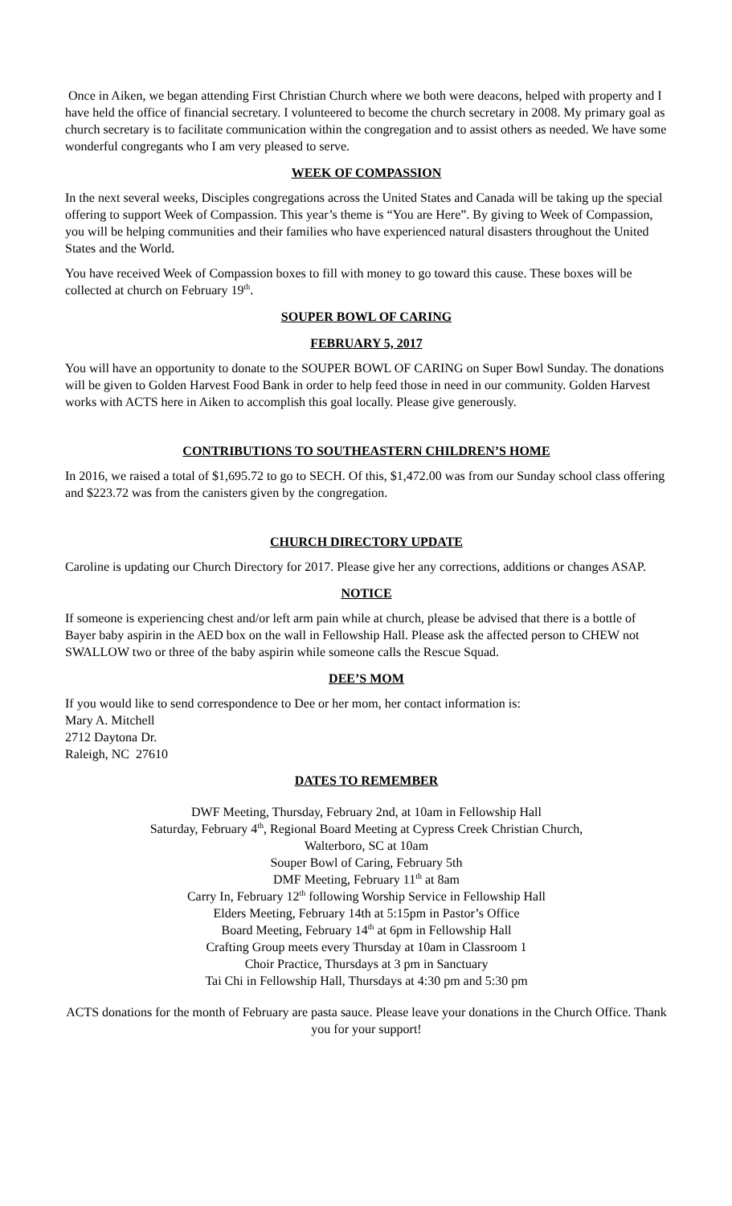Once in Aiken, we began attending First Christian Church where we both were deacons, helped with property and I have held the office of financial secretary. I volunteered to become the church secretary in 2008. My primary goal as church secretary is to facilitate communication within the congregation and to assist others as needed. We have some wonderful congregants who I am very pleased to serve.
WEEK OF COMPASSION
In the next several weeks, Disciples congregations across the United States and Canada will be taking up the special offering to support Week of Compassion. This year’s theme is “You are Here”. By giving to Week of Compassion, you will be helping communities and their families who have experienced natural disasters throughout the United States and the World.
You have received Week of Compassion boxes to fill with money to go toward this cause. These boxes will be collected at church on February 19<sup>th</sup>.
SOUPER BOWL OF CARING
FEBRUARY 5, 2017
You will have an opportunity to donate to the SOUPER BOWL OF CARING on Super Bowl Sunday. The donations will be given to Golden Harvest Food Bank in order to help feed those in need in our community. Golden Harvest works with ACTS here in Aiken to accomplish this goal locally. Please give generously.
CONTRIBUTIONS TO SOUTHEASTERN CHILDREN’S HOME
In 2016, we raised a total of $1,695.72 to go to SECH. Of this, $1,472.00 was from our Sunday school class offering and $223.72 was from the canisters given by the congregation.
CHURCH DIRECTORY UPDATE
Caroline is updating our Church Directory for 2017. Please give her any corrections, additions or changes ASAP.
NOTICE
If someone is experiencing chest and/or left arm pain while at church, please be advised that there is a bottle of Bayer baby aspirin in the AED box on the wall in Fellowship Hall. Please ask the affected person to CHEW not SWALLOW two or three of the baby aspirin while someone calls the Rescue Squad.
DEE’S MOM
If you would like to send correspondence to Dee or her mom, her contact information is:
Mary A. Mitchell
2712 Daytona Dr.
Raleigh, NC 27610
DATES TO REMEMBER
DWF Meeting, Thursday, February 2nd, at 10am in Fellowship Hall
Saturday, February 4<sup>th</sup>, Regional Board Meeting at Cypress Creek Christian Church,
Walterboro, SC at 10am
Souper Bowl of Caring, February 5th
DMF Meeting, February 11<sup>th</sup> at 8am
Carry In, February 12<sup>th</sup> following Worship Service in Fellowship Hall
Elders Meeting, February 14th at 5:15pm in Pastor’s Office
Board Meeting, February 14<sup>th</sup> at 6pm in Fellowship Hall
Crafting Group meets every Thursday at 10am in Classroom 1
Choir Practice, Thursdays at 3 pm in Sanctuary
Tai Chi in Fellowship Hall, Thursdays at 4:30 pm and 5:30 pm
ACTS donations for the month of February are pasta sauce. Please leave your donations in the Church Office. Thank you for your support!